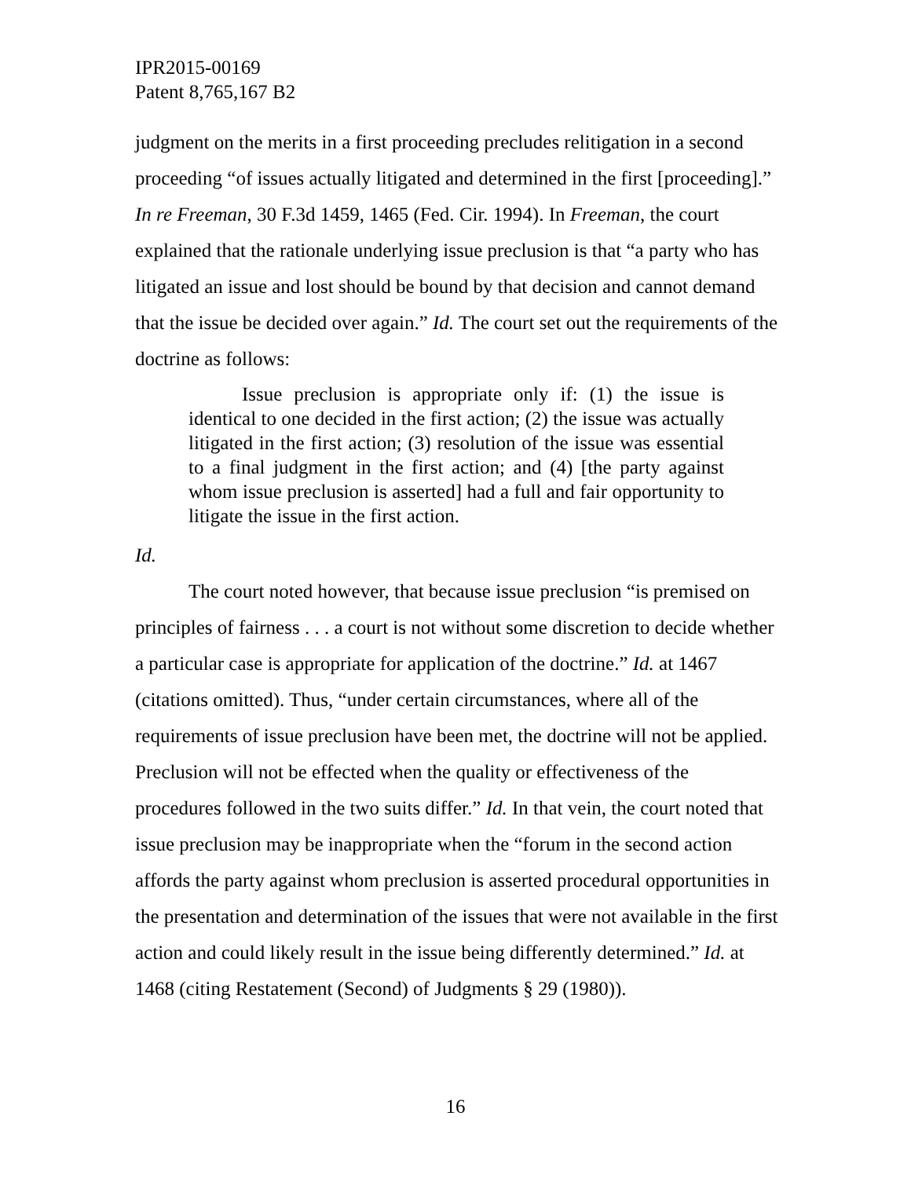IPR2015-00169
Patent 8,765,167 B2
judgment on the merits in a first proceeding precludes relitigation in a second proceeding “of issues actually litigated and determined in the first [proceeding].” In re Freeman, 30 F.3d 1459, 1465 (Fed. Cir. 1994). In Freeman, the court explained that the rationale underlying issue preclusion is that “a party who has litigated an issue and lost should be bound by that decision and cannot demand that the issue be decided over again.” Id. The court set out the requirements of the doctrine as follows:
Issue preclusion is appropriate only if: (1) the issue is identical to one decided in the first action; (2) the issue was actually litigated in the first action; (3) resolution of the issue was essential to a final judgment in the first action; and (4) [the party against whom issue preclusion is asserted] had a full and fair opportunity to litigate the issue in the first action.
Id.
The court noted however, that because issue preclusion “is premised on principles of fairness . . . a court is not without some discretion to decide whether a particular case is appropriate for application of the doctrine.” Id. at 1467 (citations omitted). Thus, “under certain circumstances, where all of the requirements of issue preclusion have been met, the doctrine will not be applied. Preclusion will not be effected when the quality or effectiveness of the procedures followed in the two suits differ.” Id. In that vein, the court noted that issue preclusion may be inappropriate when the “forum in the second action affords the party against whom preclusion is asserted procedural opportunities in the presentation and determination of the issues that were not available in the first action and could likely result in the issue being differently determined.” Id. at 1468 (citing Restatement (Second) of Judgments § 29 (1980)).
16